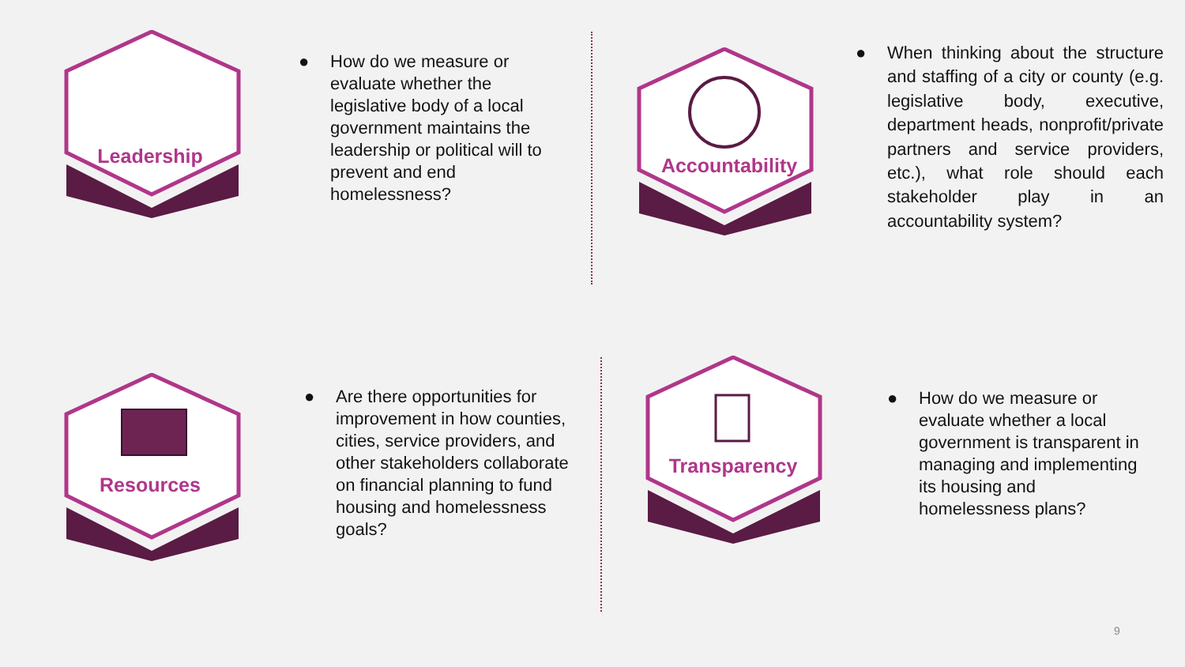Leadership
● How do we measure or evaluate whether the legislative body of a local government maintains the leadership or political will to prevent and end homelessness?
Accountability
● When thinking about the structure and staffing of a city or county (e.g. legislative body, executive, department heads, nonprofit/private partners and service providers, etc.), what role should each stakeholder play in an accountability system?
Resources
● Are there opportunities for improvement in how counties, cities, service providers, and other stakeholders collaborate on financial planning to fund housing and homelessness goals?
Transparency
● How do we measure or evaluate whether a local government is transparent in managing and implementing its housing and homelessness plans?
9